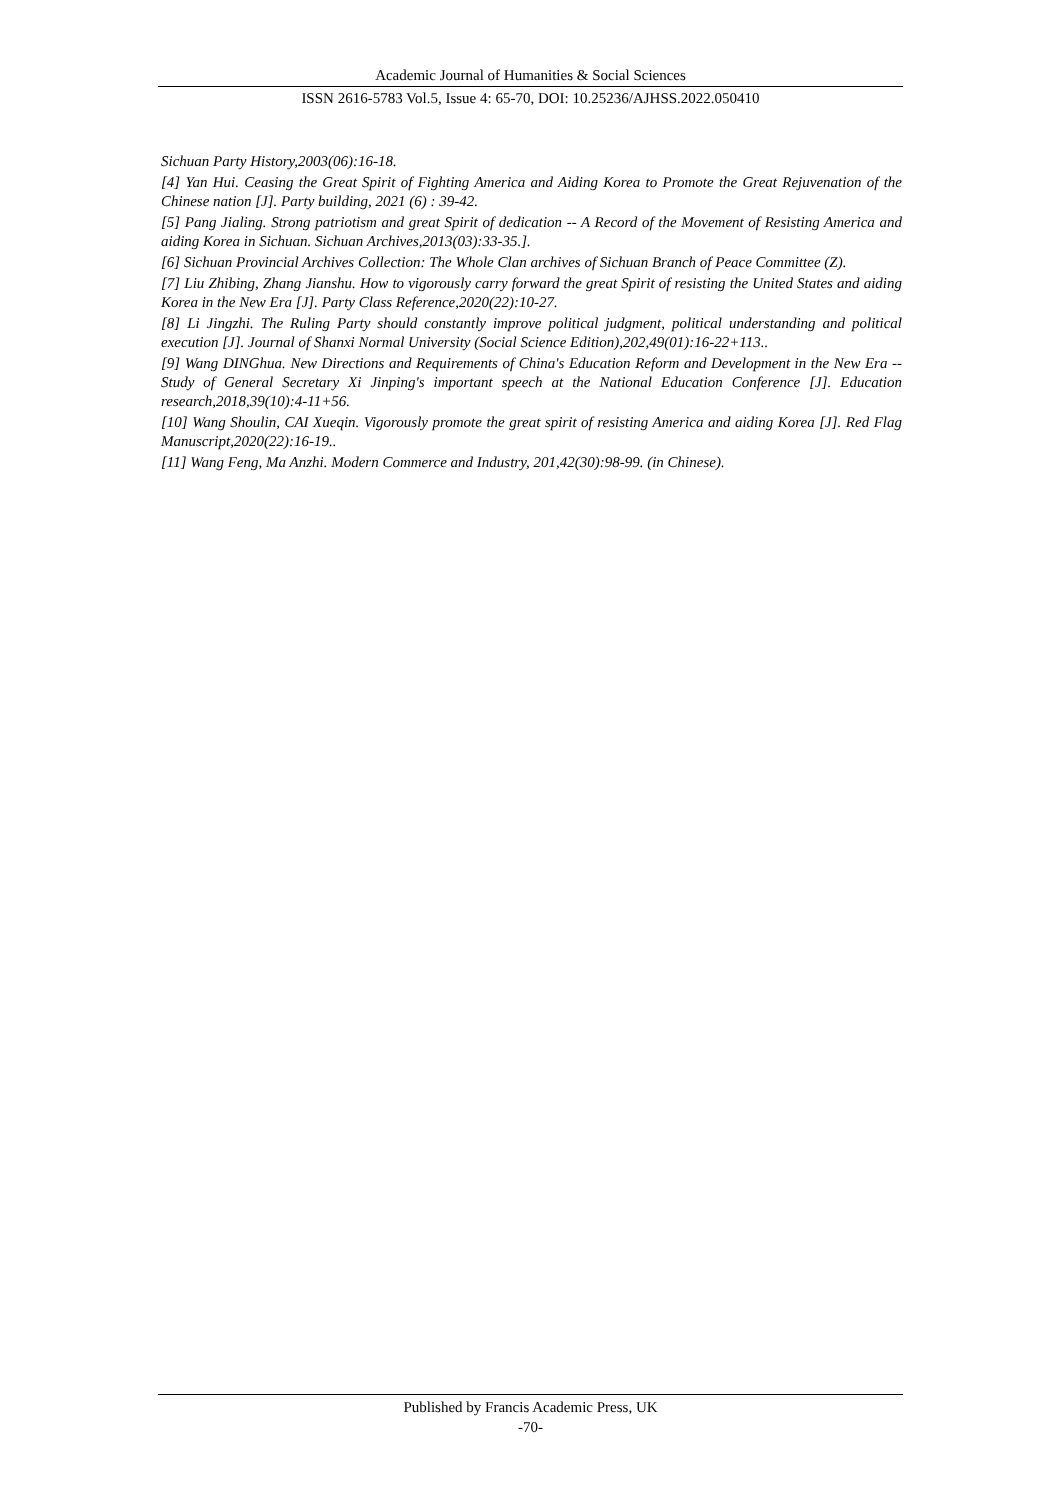Academic Journal of Humanities & Social Sciences
ISSN 2616-5783 Vol.5, Issue 4: 65-70, DOI: 10.25236/AJHSS.2022.050410
Sichuan Party History,2003(06):16-18.
[4] Yan Hui. Ceasing the Great Spirit of Fighting America and Aiding Korea to Promote the Great Rejuvenation of the Chinese nation [J]. Party building, 2021 (6) : 39-42.
[5] Pang Jialing. Strong patriotism and great Spirit of dedication -- A Record of the Movement of Resisting America and aiding Korea in Sichuan. Sichuan Archives,2013(03):33-35.].
[6] Sichuan Provincial Archives Collection: The Whole Clan archives of Sichuan Branch of Peace Committee (Z).
[7] Liu Zhibing, Zhang Jianshu. How to vigorously carry forward the great Spirit of resisting the United States and aiding Korea in the New Era [J]. Party Class Reference,2020(22):10-27.
[8] Li Jingzhi. The Ruling Party should constantly improve political judgment, political understanding and political execution [J]. Journal of Shanxi Normal University (Social Science Edition),202,49(01):16-22+113..
[9] Wang DINGhua. New Directions and Requirements of China's Education Reform and Development in the New Era -- Study of General Secretary Xi Jinping's important speech at the National Education Conference [J]. Education research,2018,39(10):4-11+56.
[10] Wang Shoulin, CAI Xueqin. Vigorously promote the great spirit of resisting America and aiding Korea [J]. Red Flag Manuscript,2020(22):16-19..
[11] Wang Feng, Ma Anzhi. Modern Commerce and Industry, 201,42(30):98-99. (in Chinese).
Published by Francis Academic Press, UK
-70-